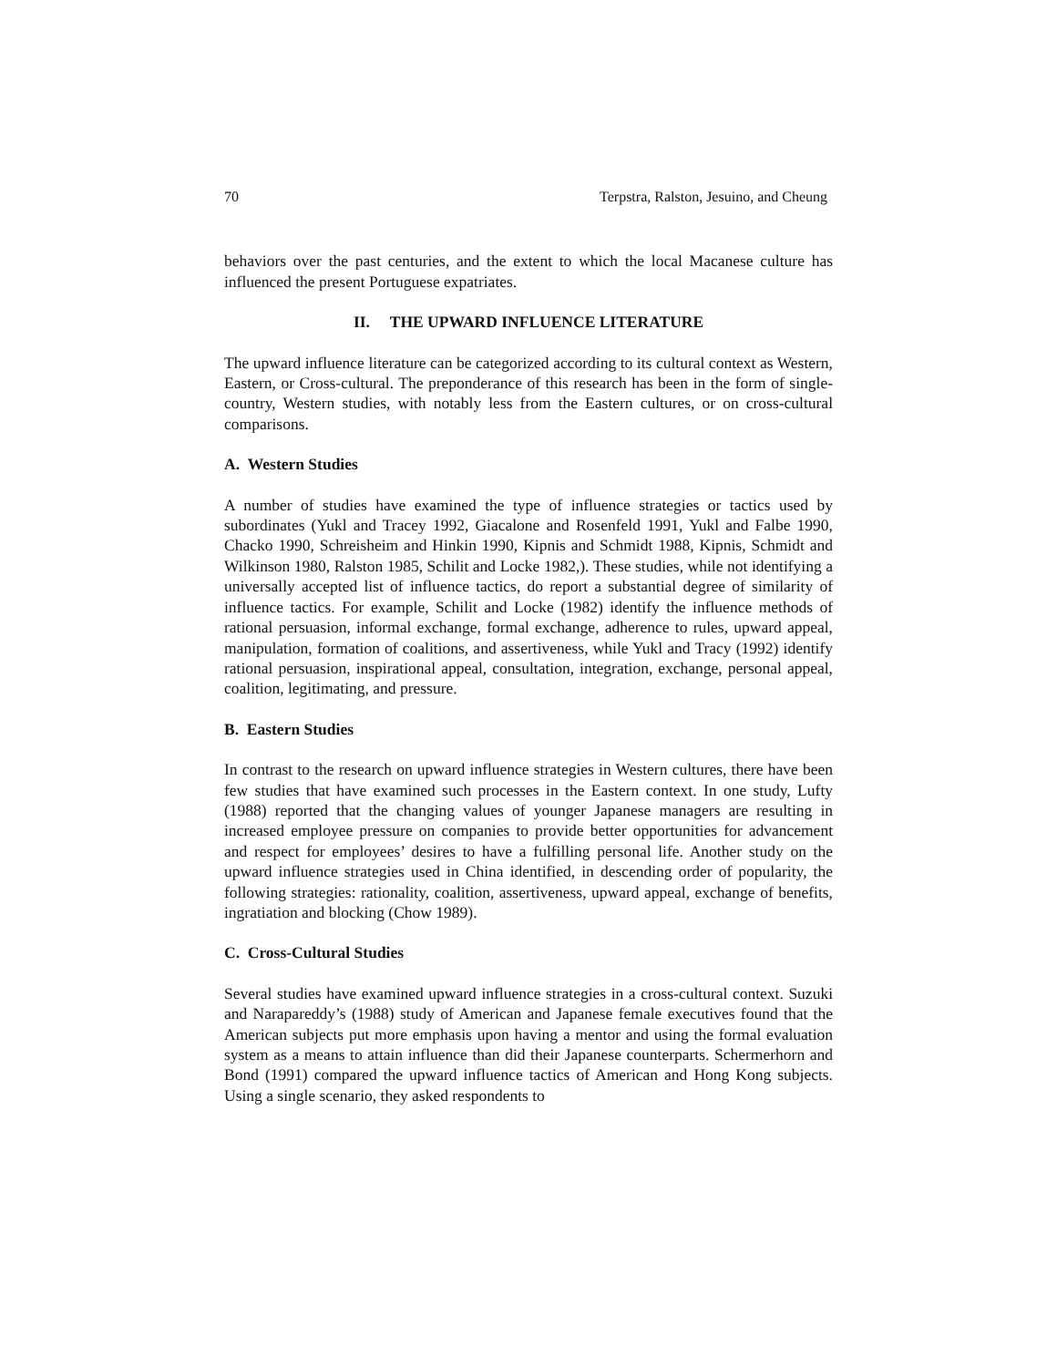70 Terpstra, Ralston, Jesuino, and Cheung
behaviors over the past centuries, and the extent to which the local Macanese culture has influenced the present Portuguese expatriates.
II. THE UPWARD INFLUENCE LITERATURE
The upward influence literature can be categorized according to its cultural context as Western, Eastern, or Cross-cultural. The preponderance of this research has been in the form of single-country, Western studies, with notably less from the Eastern cultures, or on cross-cultural comparisons.
A. Western Studies
A number of studies have examined the type of influence strategies or tactics used by subordinates (Yukl and Tracey 1992, Giacalone and Rosenfeld 1991, Yukl and Falbe 1990, Chacko 1990, Schreisheim and Hinkin 1990, Kipnis and Schmidt 1988, Kipnis, Schmidt and Wilkinson 1980, Ralston 1985, Schilit and Locke 1982,). These studies, while not identifying a universally accepted list of influence tactics, do report a substantial degree of similarity of influence tactics. For example, Schilit and Locke (1982) identify the influence methods of rational persuasion, informal exchange, formal exchange, adherence to rules, upward appeal, manipulation, formation of coalitions, and assertiveness, while Yukl and Tracy (1992) identify rational persuasion, inspirational appeal, consultation, integration, exchange, personal appeal, coalition, legitimating, and pressure.
B. Eastern Studies
In contrast to the research on upward influence strategies in Western cultures, there have been few studies that have examined such processes in the Eastern context. In one study, Lufty (1988) reported that the changing values of younger Japanese managers are resulting in increased employee pressure on companies to provide better opportunities for advancement and respect for employees’ desires to have a fulfilling personal life. Another study on the upward influence strategies used in China identified, in descending order of popularity, the following strategies: rationality, coalition, assertiveness, upward appeal, exchange of benefits, ingratiation and blocking (Chow 1989).
C. Cross-Cultural Studies
Several studies have examined upward influence strategies in a cross-cultural context. Suzuki and Narapareddy’s (1988) study of American and Japanese female executives found that the American subjects put more emphasis upon having a mentor and using the formal evaluation system as a means to attain influence than did their Japanese counterparts. Schermerhorn and Bond (1991) compared the upward influence tactics of American and Hong Kong subjects. Using a single scenario, they asked respondents to